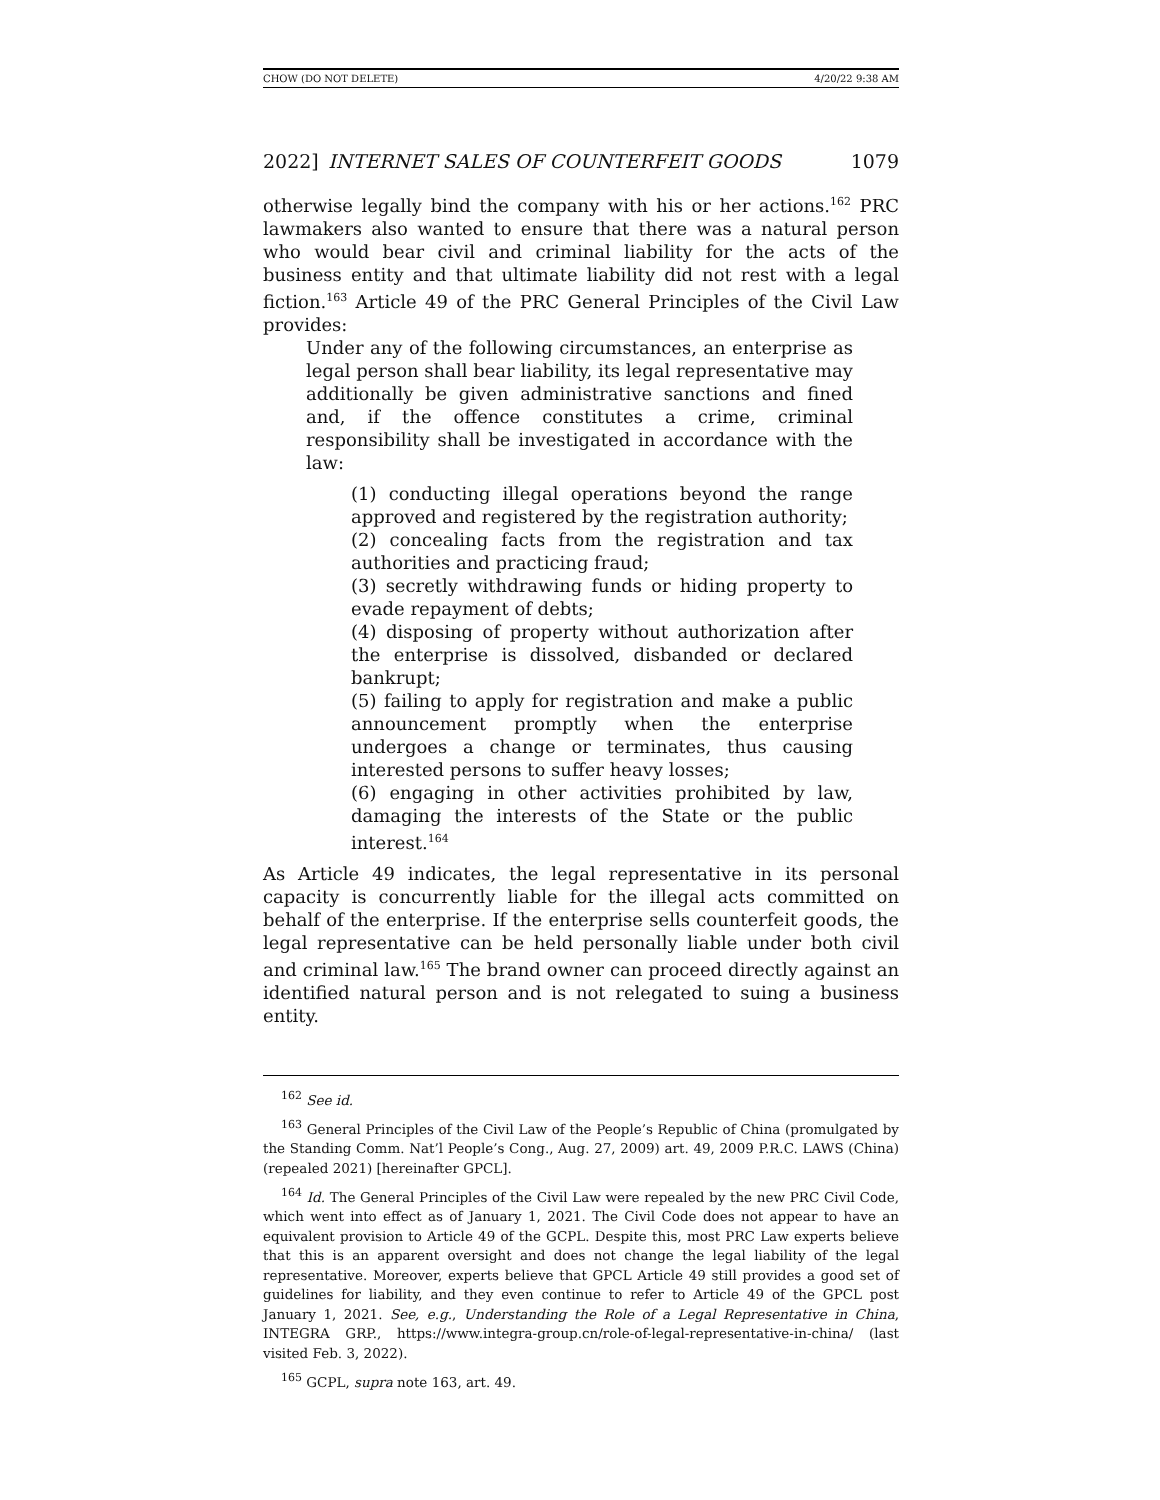CHOW (DO NOT DELETE) 4/20/22 9:38 AM
2022] INTERNET SALES OF COUNTERFEIT GOODS 1079
otherwise legally bind the company with his or her actions.<sup>162</sup> PRC lawmakers also wanted to ensure that there was a natural person who would bear civil and criminal liability for the acts of the business entity and that ultimate liability did not rest with a legal fiction.<sup>163</sup> Article 49 of the PRC General Principles of the Civil Law provides:
Under any of the following circumstances, an enterprise as legal person shall bear liability, its legal representative may additionally be given administrative sanctions and fined and, if the offence constitutes a crime, criminal responsibility shall be investigated in accordance with the law:
(1) conducting illegal operations beyond the range approved and registered by the registration authority;
(2) concealing facts from the registration and tax authorities and practicing fraud;
(3) secretly withdrawing funds or hiding property to evade repayment of debts;
(4) disposing of property without authorization after the enterprise is dissolved, disbanded or declared bankrupt;
(5) failing to apply for registration and make a public announcement promptly when the enterprise undergoes a change or terminates, thus causing interested persons to suffer heavy losses;
(6) engaging in other activities prohibited by law, damaging the interests of the State or the public interest.<sup>164</sup>
As Article 49 indicates, the legal representative in its personal capacity is concurrently liable for the illegal acts committed on behalf of the enterprise. If the enterprise sells counterfeit goods, the legal representative can be held personally liable under both civil and criminal law.<sup>165</sup> The brand owner can proceed directly against an identified natural person and is not relegated to suing a business entity.
<sup>162</sup> See id.
<sup>163</sup> General Principles of the Civil Law of the People’s Republic of China (promulgated by the Standing Comm. Nat’l People’s Cong., Aug. 27, 2009) art. 49, 2009 P.R.C. LAWS (China) (repealed 2021) [hereinafter GPCL].
<sup>164</sup> Id. The General Principles of the Civil Law were repealed by the new PRC Civil Code, which went into effect as of January 1, 2021. The Civil Code does not appear to have an equivalent provision to Article 49 of the GCPL. Despite this, most PRC Law experts believe that this is an apparent oversight and does not change the legal liability of the legal representative. Moreover, experts believe that GPCL Article 49 still provides a good set of guidelines for liability, and they even continue to refer to Article 49 of the GPCL post January 1, 2021. See, e.g., Understanding the Role of a Legal Representative in China, INTEGRA GRP., https://www.integra-group.cn/role-of-legal-representative-in-china/ (last visited Feb. 3, 2022).
<sup>165</sup> GCPL, supra note 163, art. 49.